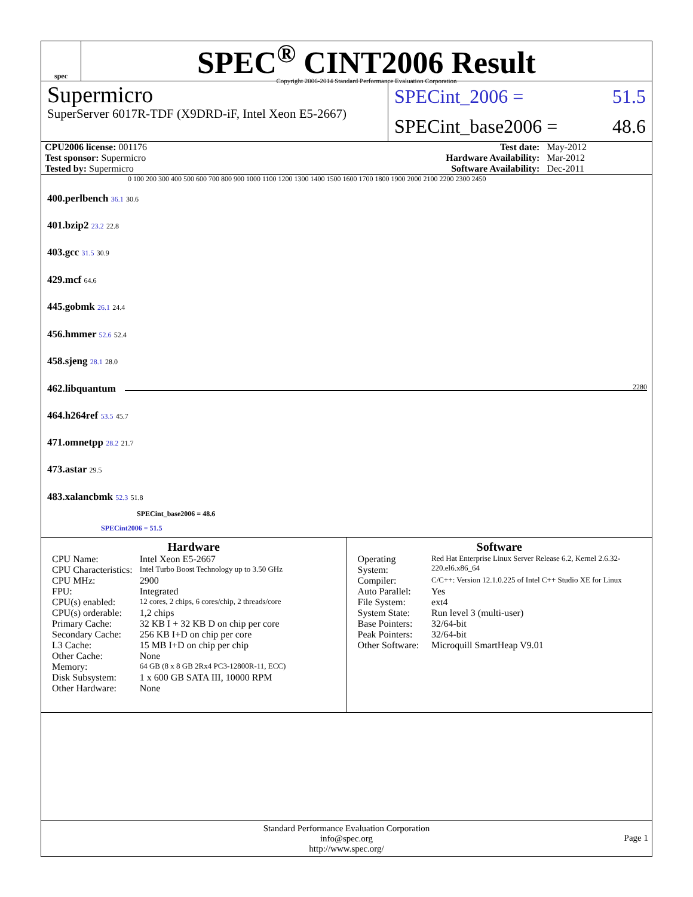spec
SPEC<sup>®</sup> CINT2006 Result
Copyright 2006-2014 Standard Performance Evaluation Corporation
Supermicro
SuperServer 6017R-TDF (X9DRD-iF, Intel Xeon E5-2667)
SPECint_2006 = 51.5
SPECint_base2006 = 48.6
| CPU2006 license: 001176 | | Test date: | May-2012 |
| Test sponsor: Supermicro | | Hardware Availability: | Mar-2012 |
| Tested by: Supermicro | | Software Availability: | Dec-2011 |
0 100 200 300 400 500 600 700 800 900 1000 1100 1200 1300 1400 1500 1600 1700 1800 1900 2000 2100 2200 2300 2450
400.perlbench 36.1 30.6
401.bzip2 23.2 22.8
403.gcc 31.5 30.9
429.mcf 64.6
445.gobmk 26.1 24.4
456.hmmer 52.6 52.4
458.sjeng 28.1 28.0
462.libquantum 2280
464.h264ref 53.5 45.7
471.omnetpp 28.2 21.7
473.astar 29.5
483.xalancbmk 52.3 51.8
SPECint_base2006 = 48.6
SPECint2006 = 51.5
Hardware
| CPU Name: | Intel Xeon E5-2667 |
| CPU Characteristics: | Intel Turbo Boost Technology up to 3.50 GHz |
| CPU MHz: | 2900 |
| FPU: | Integrated |
| CPU(s) enabled: | 12 cores, 2 chips, 6 cores/chip, 2 threads/core |
| CPU(s) orderable: | 1,2 chips |
| Primary Cache: | 32 KB I + 32 KB D on chip per core |
| Secondary Cache: | 256 KB I+D on chip per core |
| L3 Cache: | 15 MB I+D on chip per chip |
| Other Cache: | None |
| Memory: | 64 GB (8 x 8 GB 2Rx4 PC3-12800R-11, ECC) |
| Disk Subsystem: | 1 x 600 GB SATA III, 10000 RPM |
| Other Hardware: | None |
Software
| Operating System: | Red Hat Enterprise Linux Server Release 6.2, Kernel 2.6.32-220.el6.x86_64 |
| Compiler: | C/C++: Version 12.1.0.225 of Intel C++ Studio XE for Linux |
| Auto Parallel: | Yes |
| File System: | ext4 |
| System State: | Run level 3 (multi-user) |
| Base Pointers: | 32/64-bit |
| Peak Pointers: | 32/64-bit |
| Other Software: | Microquill SmartHeap V9.01 |
Standard Performance Evaluation Corporation
info@spec.org
http://www.spec.org/
Page 1